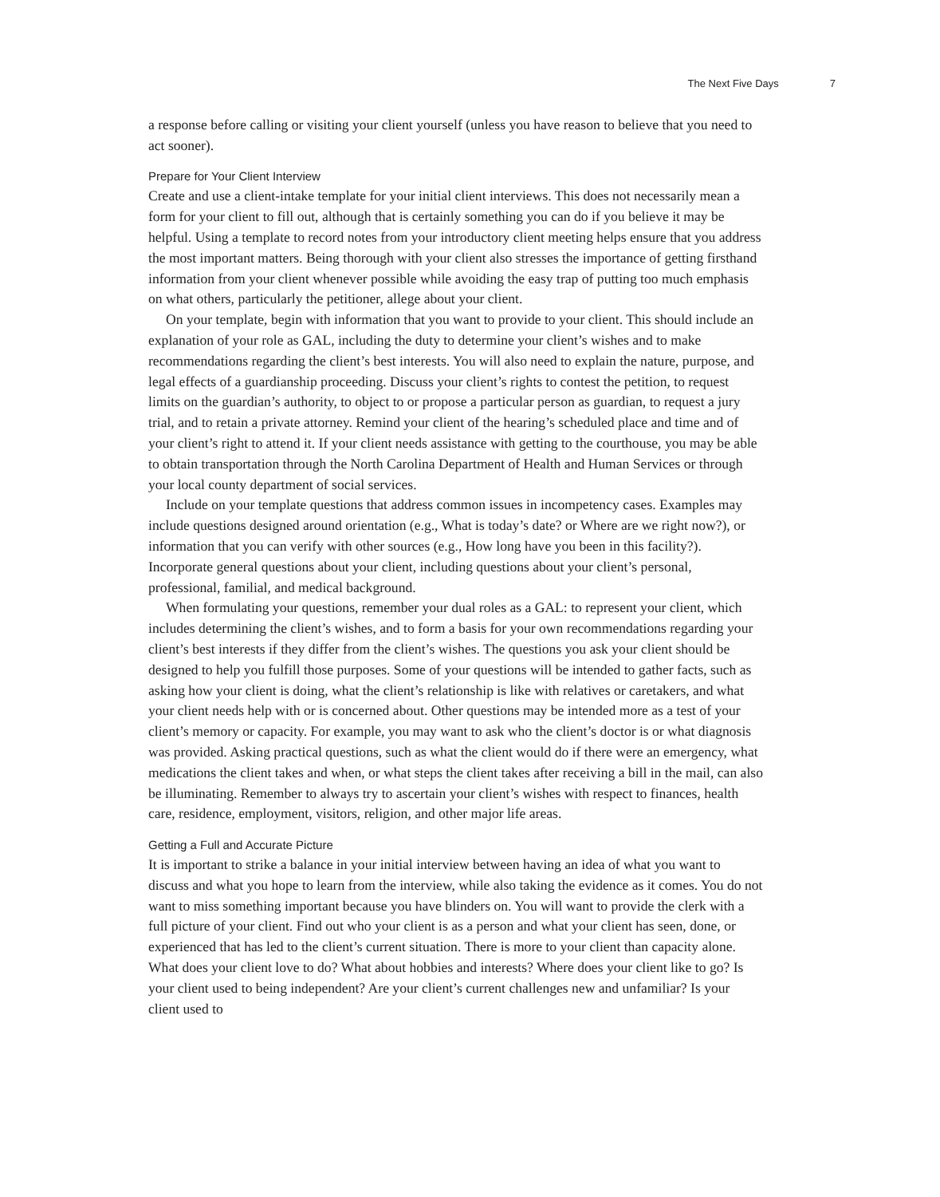The Next Five Days 7
a response before calling or visiting your client yourself (unless you have reason to believe that you need to act sooner).
Prepare for Your Client Interview
Create and use a client-intake template for your initial client interviews. This does not necessarily mean a form for your client to fill out, although that is certainly something you can do if you believe it may be helpful. Using a template to record notes from your introductory client meeting helps ensure that you address the most important matters. Being thorough with your client also stresses the importance of getting firsthand information from your client whenever possible while avoiding the easy trap of putting too much emphasis on what others, particularly the petitioner, allege about your client.
On your template, begin with information that you want to provide to your client. This should include an explanation of your role as GAL, including the duty to determine your client’s wishes and to make recommendations regarding the client’s best interests. You will also need to explain the nature, purpose, and legal effects of a guardianship proceeding. Discuss your client’s rights to contest the petition, to request limits on the guardian’s authority, to object to or propose a particular person as guardian, to request a jury trial, and to retain a private attorney. Remind your client of the hearing’s scheduled place and time and of your client’s right to attend it. If your client needs assistance with getting to the courthouse, you may be able to obtain transportation through the North Carolina Department of Health and Human Services or through your local county department of social services.
Include on your template questions that address common issues in incompetency cases. Examples may include questions designed around orientation (e.g., What is today’s date? or Where are we right now?), or information that you can verify with other sources (e.g., How long have you been in this facility?). Incorporate general questions about your client, including questions about your client’s personal, professional, familial, and medical background.
When formulating your questions, remember your dual roles as a GAL: to represent your client, which includes determining the client’s wishes, and to form a basis for your own recommendations regarding your client’s best interests if they differ from the client’s wishes. The questions you ask your client should be designed to help you fulfill those purposes. Some of your questions will be intended to gather facts, such as asking how your client is doing, what the client’s relationship is like with relatives or caretakers, and what your client needs help with or is concerned about. Other questions may be intended more as a test of your client’s memory or capacity. For example, you may want to ask who the client’s doctor is or what diagnosis was provided. Asking practical questions, such as what the client would do if there were an emergency, what medications the client takes and when, or what steps the client takes after receiving a bill in the mail, can also be illuminating. Remember to always try to ascertain your client’s wishes with respect to finances, health care, residence, employment, visitors, religion, and other major life areas.
Getting a Full and Accurate Picture
It is important to strike a balance in your initial interview between having an idea of what you want to discuss and what you hope to learn from the interview, while also taking the evidence as it comes. You do not want to miss something important because you have blinders on. You will want to provide the clerk with a full picture of your client. Find out who your client is as a person and what your client has seen, done, or experienced that has led to the client’s current situation. There is more to your client than capacity alone. What does your client love to do? What about hobbies and interests? Where does your client like to go? Is your client used to being independent? Are your client’s current challenges new and unfamiliar? Is your client used to